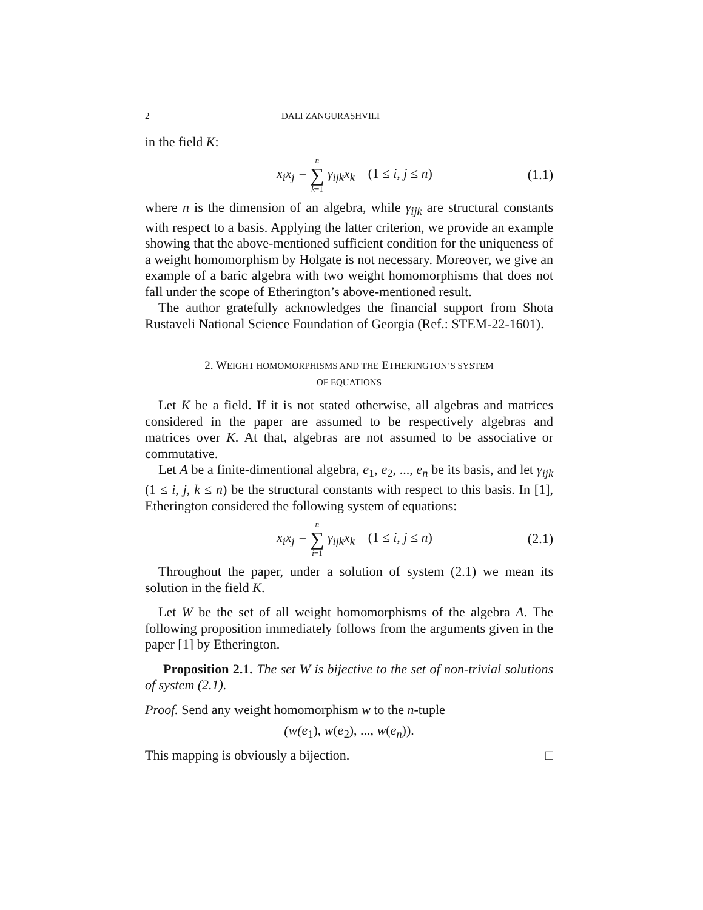2 DALI ZANGURASHVILI
in the field K:
x<sub>i</sub>x<sub>j</sub> = n ∑ k=1 γ<sub>ijk</sub>x<sub>k</sub> (1 ≤ i, j ≤ n) (1.1)
where n is the dimension of an algebra, while γ<sub>ijk</sub> are structural constants with respect to a basis. Applying the latter criterion, we provide an example showing that the above-mentioned sufficient condition for the uniqueness of a weight homomorphism by Holgate is not necessary. Moreover, we give an example of a baric algebra with two weight homomorphisms that does not fall under the scope of Etherington’s above-mentioned result.
The author gratefully acknowledges the financial support from Shota Rustaveli National Science Foundation of Georgia (Ref.: STEM-22-1601).
2. WEIGHT HOMOMORPHISMS AND THE ETHERINGTON’S SYSTEM
OF EQUATIONS
Let K be a field. If it is not stated otherwise, all algebras and matrices considered in the paper are assumed to be respectively algebras and matrices over K. At that, algebras are not assumed to be associative or commutative.
Let A be a finite-dimentional algebra, e<sub>1</sub>, e<sub>2</sub>, ..., e<sub>n</sub> be its basis, and let γ<sub>ijk</sub> (1 ≤ i, j, k ≤ n) be the structural constants with respect to this basis. In [1], Etherington considered the following system of equations:
x<sub>i</sub>x<sub>j</sub> = n ∑ i=1 γ<sub>ijk</sub>x<sub>k</sub> (1 ≤ i, j ≤ n) (2.1)
Throughout the paper, under a solution of system (2.1) we mean its solution in the field K.
Let W be the set of all weight homomorphisms of the algebra A. The following proposition immediately follows from the arguments given in the paper [1] by Etherington.
Proposition 2.1. The set W is bijective to the set of non-trivial solutions of system (2.1).
Proof. Send any weight homomorphism w to the n-tuple
(w(e<sub>1</sub>), w(e<sub>2</sub>), ..., w(e<sub>n</sub>)).
This mapping is obviously a bijection. □